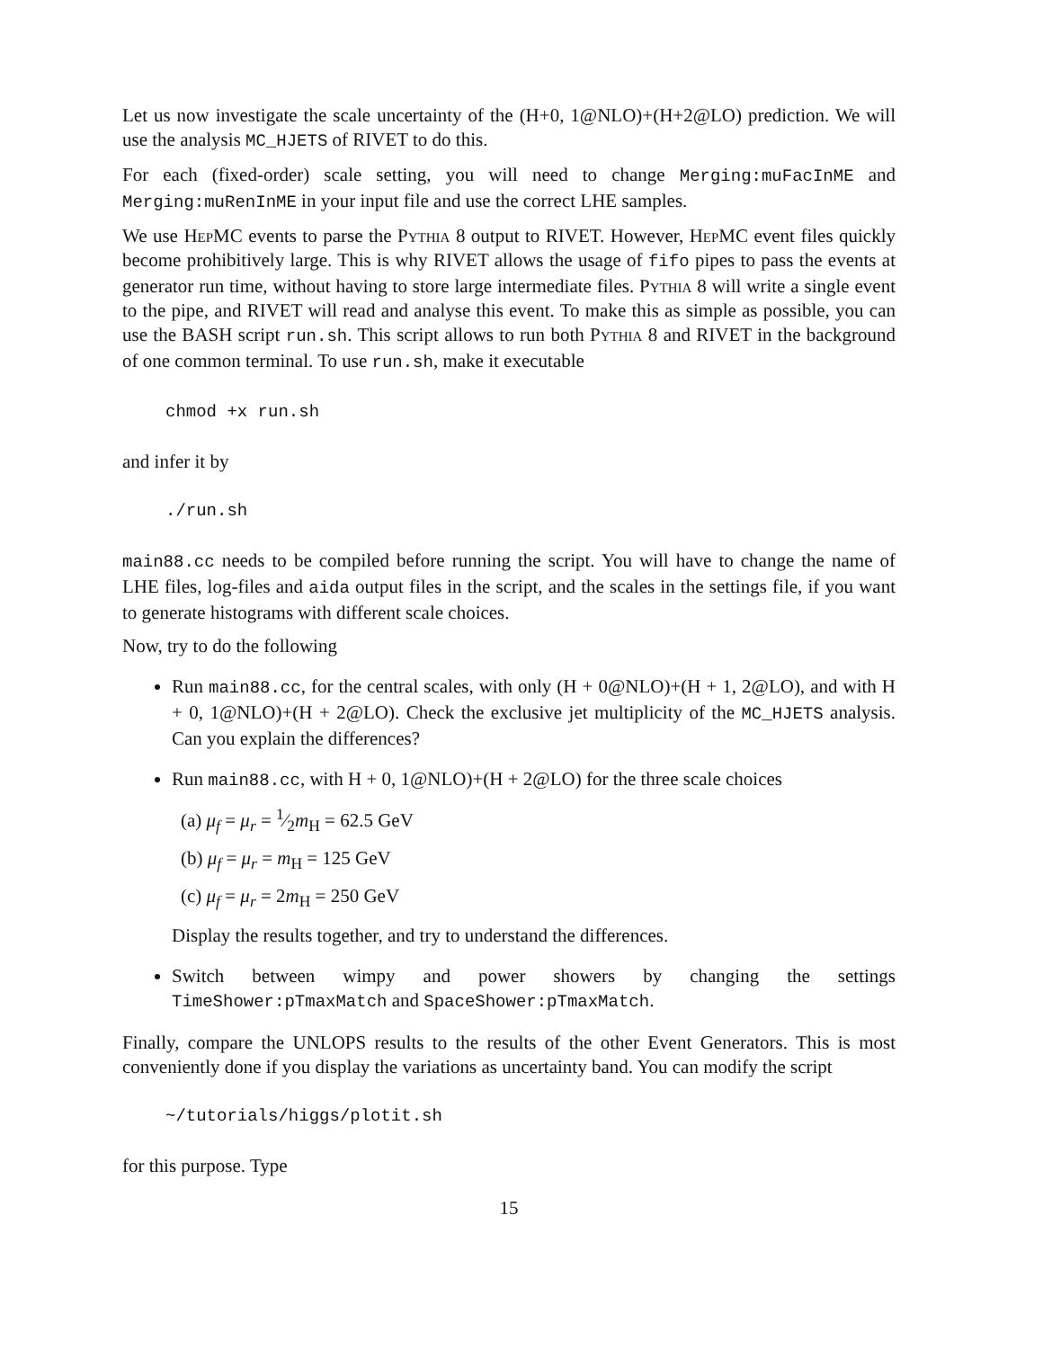Let us now investigate the scale uncertainty of the (H+0, 1@NLO)+(H+2@LO) prediction. We will use the analysis MC_HJETS of RIVET to do this.
For each (fixed-order) scale setting, you will need to change Merging:muFacInME and Merging:muRenInME in your input file and use the correct LHE samples.
We use HepMC events to parse the Pythia 8 output to RIVET. However, HepMC event files quickly become prohibitively large. This is why RIVET allows the usage of fifo pipes to pass the events at generator run time, without having to store large intermediate files. Pythia 8 will write a single event to the pipe, and RIVET will read and analyse this event. To make this as simple as possible, you can use the BASH script run.sh. This script allows to run both Pythia 8 and RIVET in the background of one common terminal. To use run.sh, make it executable
chmod +x run.sh
and infer it by
./run.sh
main88.cc needs to be compiled before running the script. You will have to change the name of LHE files, log-files and aida output files in the script, and the scales in the settings file, if you want to generate histograms with different scale choices.
Now, try to do the following
Run main88.cc, for the central scales, with only (H + 0@NLO)+(H + 1, 2@LO), and with H + 0, 1@NLO)+(H + 2@LO). Check the exclusive jet multiplicity of the MC_HJETS analysis. Can you explain the differences?
Run main88.cc, with H + 0, 1@NLO)+(H + 2@LO) for the three scale choices
(a) μ<sub>f</sub> = μ<sub>r</sub> = 1⁄2m<sub>H</sub> = 62.5 GeV
(b) μ<sub>f</sub> = μ<sub>r</sub> = m<sub>H</sub> = 125 GeV
(c) μ<sub>f</sub> = μ<sub>r</sub> = 2m<sub>H</sub> = 250 GeV
Display the results together, and try to understand the differences.
Switch between wimpy and power showers by changing the settings TimeShower:pTmaxMatch and SpaceShower:pTmaxMatch.
Finally, compare the UNLOPS results to the results of the other Event Generators. This is most conveniently done if you display the variations as uncertainty band. You can modify the script
~/tutorials/higgs/plotit.sh
for this purpose. Type
15